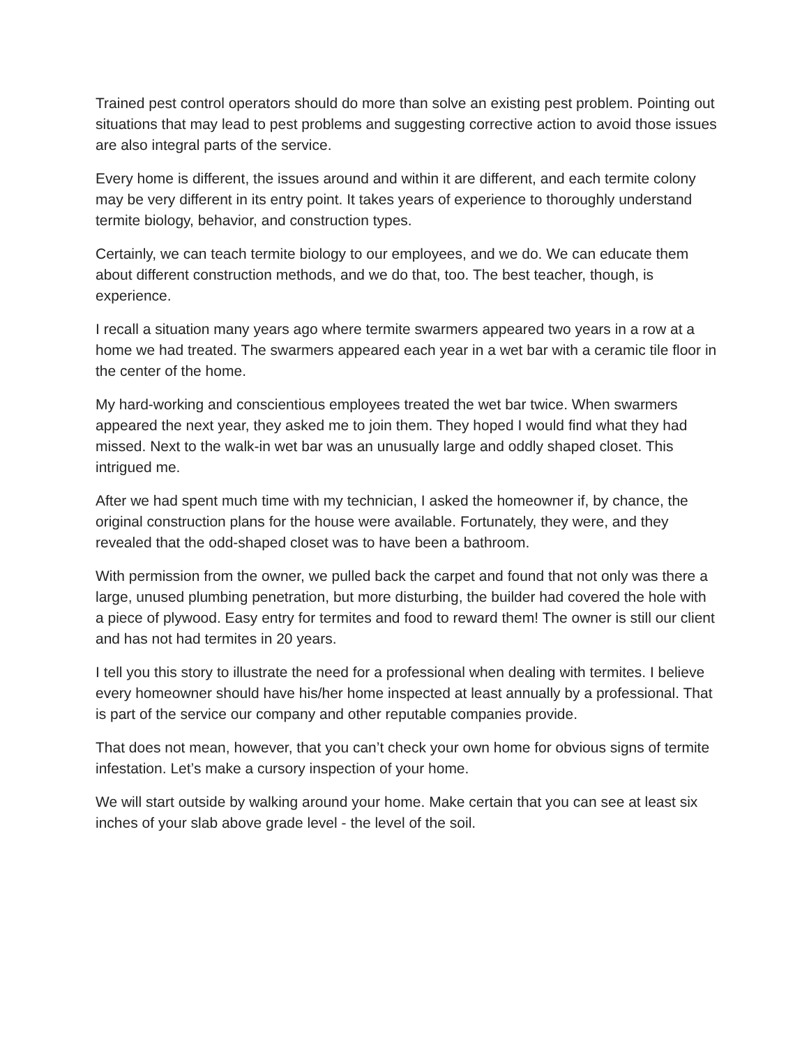Trained pest control operators should do more than solve an existing pest problem. Pointing out situations that may lead to pest problems and suggesting corrective action to avoid those issues are also integral parts of the service.
Every home is different, the issues around and within it are different, and each termite colony may be very different in its entry point. It takes years of experience to thoroughly understand termite biology, behavior, and construction types.
Certainly, we can teach termite biology to our employees, and we do. We can educate them about different construction methods, and we do that, too. The best teacher, though, is experience.
I recall a situation many years ago where termite swarmers appeared two years in a row at a home we had treated. The swarmers appeared each year in a wet bar with a ceramic tile floor in the center of the home.
My hard-working and conscientious employees treated the wet bar twice. When swarmers appeared the next year, they asked me to join them. They hoped I would find what they had missed. Next to the walk-in wet bar was an unusually large and oddly shaped closet. This intrigued me.
After we had spent much time with my technician, I asked the homeowner if, by chance, the original construction plans for the house were available. Fortunately, they were, and they revealed that the odd-shaped closet was to have been a bathroom.
With permission from the owner, we pulled back the carpet and found that not only was there a large, unused plumbing penetration, but more disturbing, the builder had covered the hole with a piece of plywood. Easy entry for termites and food to reward them! The owner is still our client and has not had termites in 20 years.
I tell you this story to illustrate the need for a professional when dealing with termites. I believe every homeowner should have his/her home inspected at least annually by a professional. That is part of the service our company and other reputable companies provide.
That does not mean, however, that you can’t check your own home for obvious signs of termite infestation. Let’s make a cursory inspection of your home.
We will start outside by walking around your home. Make certain that you can see at least six inches of your slab above grade level - the level of the soil.